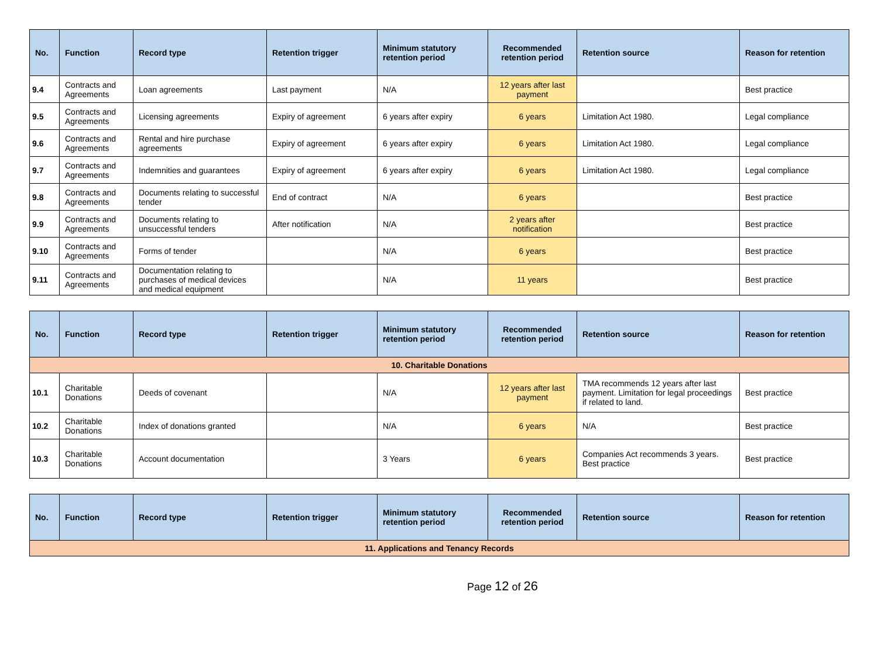| No. | Function | Record type | Retention trigger | Minimum statutory retention period | Recommended retention period | Retention source | Reason for retention |
| --- | --- | --- | --- | --- | --- | --- | --- |
| 9.4 | Contracts and Agreements | Loan agreements | Last payment | N/A | 12 years after last payment | | Best practice |
| 9.5 | Contracts and Agreements | Licensing agreements | Expiry of agreement | 6 years after expiry | 6 years | Limitation Act 1980. | Legal compliance |
| 9.6 | Contracts and Agreements | Rental and hire purchase agreements | Expiry of agreement | 6 years after expiry | 6 years | Limitation Act 1980. | Legal compliance |
| 9.7 | Contracts and Agreements | Indemnities and guarantees | Expiry of agreement | 6 years after expiry | 6 years | Limitation Act 1980. | Legal compliance |
| 9.8 | Contracts and Agreements | Documents relating to successful tender | End of contract | N/A | 6 years | | Best practice |
| 9.9 | Contracts and Agreements | Documents relating to unsuccessful tenders | After notification | N/A | 2 years after notification | | Best practice |
| 9.10 | Contracts and Agreements | Forms of tender | | N/A | 6 years | | Best practice |
| 9.11 | Contracts and Agreements | Documentation relating to purchases of medical devices and medical equipment | | N/A | 11 years | | Best practice |
| No. | Function | Record type | Retention trigger | Minimum statutory retention period | Recommended retention period | Retention source | Reason for retention |
| --- | --- | --- | --- | --- | --- | --- | --- |
| 10. Charitable Donations | | | | | | | |
| 10.1 | Charitable Donations | Deeds of covenant | | N/A | 12 years after last payment | TMA recommends 12 years after last payment. Limitation for legal proceedings if related to land. | Best practice |
| 10.2 | Charitable Donations | Index of donations granted | | N/A | 6 years | N/A | Best practice |
| 10.3 | Charitable Donations | Account documentation | | 3 Years | 6 years | Companies Act recommends 3 years. Best practice | Best practice |
| No. | Function | Record type | Retention trigger | Minimum statutory retention period | Recommended retention period | Retention source | Reason for retention |
| --- | --- | --- | --- | --- | --- | --- | --- |
| 11. Applications and Tenancy Records | | | | | | | |
Page 12 of 26